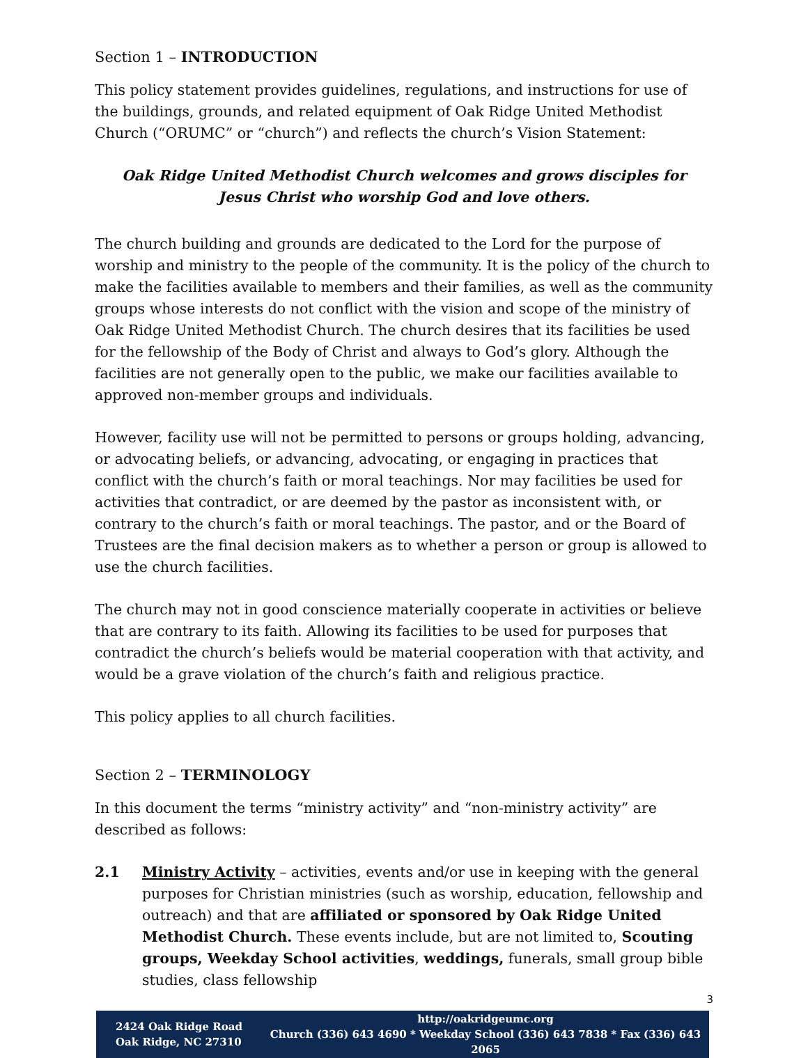Section 1 – INTRODUCTION
This policy statement provides guidelines, regulations, and instructions for use of the buildings, grounds, and related equipment of Oak Ridge United Methodist Church (“ORUMC” or “church”) and reflects the church’s Vision Statement:
Oak Ridge United Methodist Church welcomes and grows disciples for
Jesus Christ who worship God and love others.
The church building and grounds are dedicated to the Lord for the purpose of worship and ministry to the people of the community. It is the policy of the church to make the facilities available to members and their families, as well as the community groups whose interests do not conflict with the vision and scope of the ministry of Oak Ridge United Methodist Church. The church desires that its facilities be used for the fellowship of the Body of Christ and always to God’s glory. Although the facilities are not generally open to the public, we make our facilities available to approved non-member groups and individuals.
However, facility use will not be permitted to persons or groups holding, advancing, or advocating beliefs, or advancing, advocating, or engaging in practices that conflict with the church’s faith or moral teachings. Nor may facilities be used for activities that contradict, or are deemed by the pastor as inconsistent with, or contrary to the church’s faith or moral teachings. The pastor, and or the Board of Trustees are the final decision makers as to whether a person or group is allowed to use the church facilities.
The church may not in good conscience materially cooperate in activities or believe that are contrary to its faith. Allowing its facilities to be used for purposes that contradict the church’s beliefs would be material cooperation with that activity, and would be a grave violation of the church’s faith and religious practice.
This policy applies to all church facilities.
Section 2 – TERMINOLOGY
In this document the terms “ministry activity” and “non-ministry activity” are described as follows:
2.1 Ministry Activity – activities, events and/or use in keeping with the general purposes for Christian ministries (such as worship, education, fellowship and outreach) and that are affiliated or sponsored by Oak Ridge United Methodist Church. These events include, but are not limited to, Scouting groups, Weekday School activities, weddings, funerals, small group bible studies, class fellowship
3
2424 Oak Ridge Road
Oak Ridge, NC 27310
http://oakridgeumc.org
Church (336) 643 4690 * Weekday School (336) 643 7838 * Fax (336) 643 2065